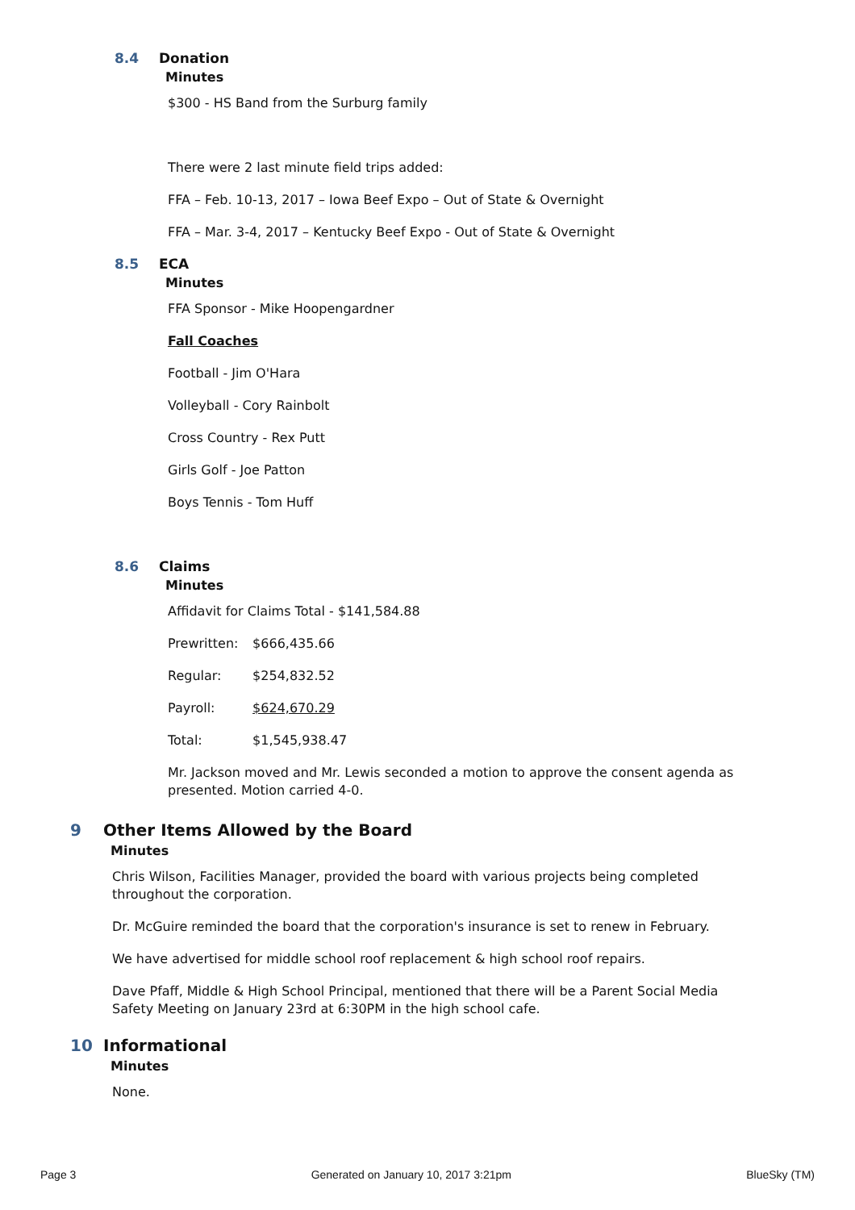8.4 Donation
Minutes
$300 - HS Band from the Surburg family
There were 2 last minute field trips added:
FFA – Feb. 10-13, 2017 – Iowa Beef Expo – Out of State & Overnight
FFA – Mar. 3-4, 2017 – Kentucky Beef Expo - Out of State & Overnight
8.5 ECA
Minutes
FFA Sponsor - Mike Hoopengardner
Fall Coaches
Football - Jim O'Hara
Volleyball - Cory Rainbolt
Cross Country - Rex Putt
Girls Golf - Joe Patton
Boys Tennis - Tom Huff
8.6 Claims
Minutes
Affidavit for Claims Total - $141,584.88
Prewritten: $666,435.66
Regular: $254,832.52
Payroll: $624,670.29
Total: $1,545,938.47
Mr. Jackson moved and Mr. Lewis seconded a motion to approve the consent agenda as presented. Motion carried 4-0.
9 Other Items Allowed by the Board
Minutes
Chris Wilson, Facilities Manager, provided the board with various projects being completed throughout the corporation.
Dr. McGuire reminded the board that the corporation's insurance is set to renew in February.
We have advertised for middle school roof replacement & high school roof repairs.
Dave Pfaff, Middle & High School Principal, mentioned that there will be a Parent Social Media Safety Meeting on January 23rd at 6:30PM in the high school cafe.
10 Informational
Minutes
None.
Page 3 Generated on January 10, 2017 3:21pm BlueSky (TM)